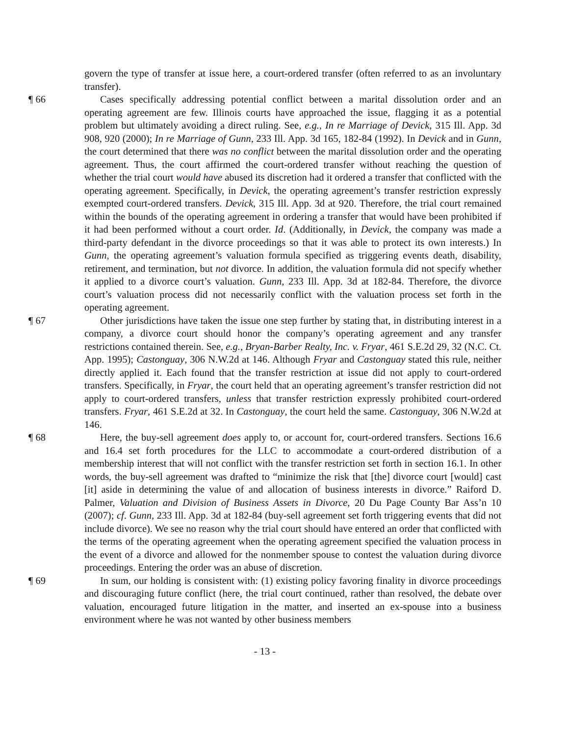govern the type of transfer at issue here, a court-ordered transfer (often referred to as an involuntary transfer).
¶ 66 Cases specifically addressing potential conflict between a marital dissolution order and an operating agreement are few. Illinois courts have approached the issue, flagging it as a potential problem but ultimately avoiding a direct ruling. See, e.g., In re Marriage of Devick, 315 Ill. App. 3d 908, 920 (2000); In re Marriage of Gunn, 233 Ill. App. 3d 165, 182-84 (1992). In Devick and in Gunn, the court determined that there was no conflict between the marital dissolution order and the operating agreement. Thus, the court affirmed the court-ordered transfer without reaching the question of whether the trial court would have abused its discretion had it ordered a transfer that conflicted with the operating agreement. Specifically, in Devick, the operating agreement’s transfer restriction expressly exempted court-ordered transfers. Devick, 315 Ill. App. 3d at 920. Therefore, the trial court remained within the bounds of the operating agreement in ordering a transfer that would have been prohibited if it had been performed without a court order. Id. (Additionally, in Devick, the company was made a third-party defendant in the divorce proceedings so that it was able to protect its own interests.) In Gunn, the operating agreement’s valuation formula specified as triggering events death, disability, retirement, and termination, but not divorce. In addition, the valuation formula did not specify whether it applied to a divorce court’s valuation. Gunn, 233 Ill. App. 3d at 182-84. Therefore, the divorce court’s valuation process did not necessarily conflict with the valuation process set forth in the operating agreement.
¶ 67 Other jurisdictions have taken the issue one step further by stating that, in distributing interest in a company, a divorce court should honor the company’s operating agreement and any transfer restrictions contained therein. See, e.g., Bryan-Barber Realty, Inc. v. Fryar, 461 S.E.2d 29, 32 (N.C. Ct. App. 1995); Castonguay, 306 N.W.2d at 146. Although Fryar and Castonguay stated this rule, neither directly applied it. Each found that the transfer restriction at issue did not apply to court-ordered transfers. Specifically, in Fryar, the court held that an operating agreement’s transfer restriction did not apply to court-ordered transfers, unless that transfer restriction expressly prohibited court-ordered transfers. Fryar, 461 S.E.2d at 32. In Castonguay, the court held the same. Castonguay, 306 N.W.2d at 146.
¶ 68 Here, the buy-sell agreement does apply to, or account for, court-ordered transfers. Sections 16.6 and 16.4 set forth procedures for the LLC to accommodate a court-ordered distribution of a membership interest that will not conflict with the transfer restriction set forth in section 16.1. In other words, the buy-sell agreement was drafted to “minimize the risk that [the] divorce court [would] cast [it] aside in determining the value of and allocation of business interests in divorce.” Raiford D. Palmer, Valuation and Division of Business Assets in Divorce, 20 Du Page County Bar Ass’n 10 (2007); cf. Gunn, 233 Ill. App. 3d at 182-84 (buy-sell agreement set forth triggering events that did not include divorce). We see no reason why the trial court should have entered an order that conflicted with the terms of the operating agreement when the operating agreement specified the valuation process in the event of a divorce and allowed for the nonmember spouse to contest the valuation during divorce proceedings. Entering the order was an abuse of discretion.
¶ 69 In sum, our holding is consistent with: (1) existing policy favoring finality in divorce proceedings and discouraging future conflict (here, the trial court continued, rather than resolved, the debate over valuation, encouraged future litigation in the matter, and inserted an ex-spouse into a business environment where he was not wanted by other business members
- 13 -